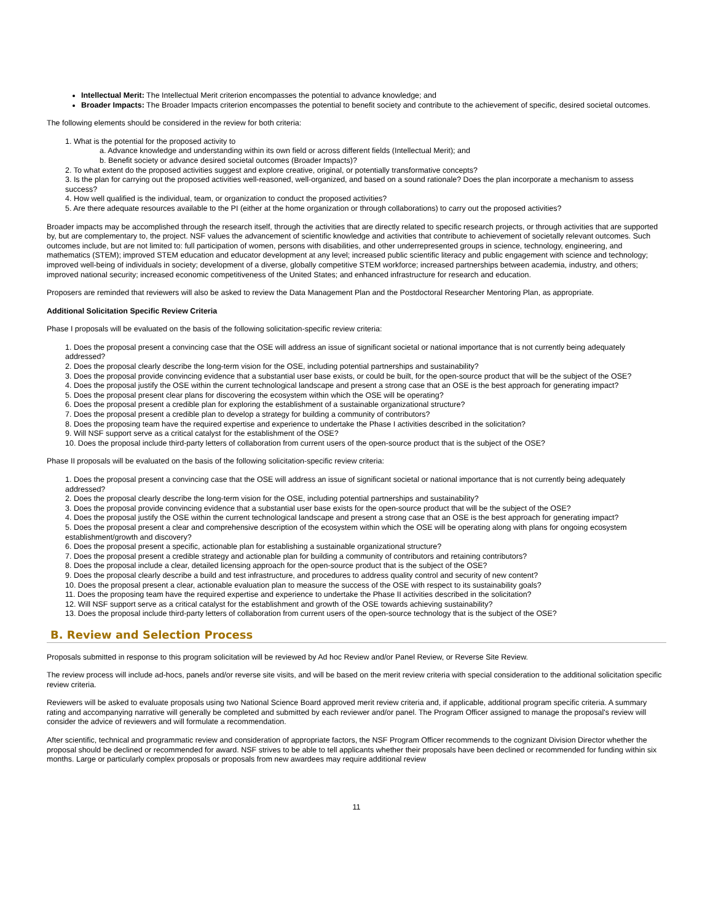Intellectual Merit: The Intellectual Merit criterion encompasses the potential to advance knowledge; and
Broader Impacts: The Broader Impacts criterion encompasses the potential to benefit society and contribute to the achievement of specific, desired societal outcomes.
The following elements should be considered in the review for both criteria:
1. What is the potential for the proposed activity to
a. Advance knowledge and understanding within its own field or across different fields (Intellectual Merit); and
b. Benefit society or advance desired societal outcomes (Broader Impacts)?
2. To what extent do the proposed activities suggest and explore creative, original, or potentially transformative concepts?
3. Is the plan for carrying out the proposed activities well-reasoned, well-organized, and based on a sound rationale? Does the plan incorporate a mechanism to assess success?
4. How well qualified is the individual, team, or organization to conduct the proposed activities?
5. Are there adequate resources available to the PI (either at the home organization or through collaborations) to carry out the proposed activities?
Broader impacts may be accomplished through the research itself, through the activities that are directly related to specific research projects, or through activities that are supported by, but are complementary to, the project. NSF values the advancement of scientific knowledge and activities that contribute to achievement of societally relevant outcomes. Such outcomes include, but are not limited to: full participation of women, persons with disabilities, and other underrepresented groups in science, technology, engineering, and mathematics (STEM); improved STEM education and educator development at any level; increased public scientific literacy and public engagement with science and technology; improved well-being of individuals in society; development of a diverse, globally competitive STEM workforce; increased partnerships between academia, industry, and others; improved national security; increased economic competitiveness of the United States; and enhanced infrastructure for research and education.
Proposers are reminded that reviewers will also be asked to review the Data Management Plan and the Postdoctoral Researcher Mentoring Plan, as appropriate.
Additional Solicitation Specific Review Criteria
Phase I proposals will be evaluated on the basis of the following solicitation-specific review criteria:
1. Does the proposal present a convincing case that the OSE will address an issue of significant societal or national importance that is not currently being adequately addressed?
2. Does the proposal clearly describe the long-term vision for the OSE, including potential partnerships and sustainability?
3. Does the proposal provide convincing evidence that a substantial user base exists, or could be built, for the open-source product that will be the subject of the OSE?
4. Does the proposal justify the OSE within the current technological landscape and present a strong case that an OSE is the best approach for generating impact?
5. Does the proposal present clear plans for discovering the ecosystem within which the OSE will be operating?
6. Does the proposal present a credible plan for exploring the establishment of a sustainable organizational structure?
7. Does the proposal present a credible plan to develop a strategy for building a community of contributors?
8. Does the proposing team have the required expertise and experience to undertake the Phase I activities described in the solicitation?
9. Will NSF support serve as a critical catalyst for the establishment of the OSE?
10. Does the proposal include third-party letters of collaboration from current users of the open-source product that is the subject of the OSE?
Phase II proposals will be evaluated on the basis of the following solicitation-specific review criteria:
1. Does the proposal present a convincing case that the OSE will address an issue of significant societal or national importance that is not currently being adequately addressed?
2. Does the proposal clearly describe the long-term vision for the OSE, including potential partnerships and sustainability?
3. Does the proposal provide convincing evidence that a substantial user base exists for the open-source product that will be the subject of the OSE?
4. Does the proposal justify the OSE within the current technological landscape and present a strong case that an OSE is the best approach for generating impact?
5. Does the proposal present a clear and comprehensive description of the ecosystem within which the OSE will be operating along with plans for ongoing ecosystem establishment/growth and discovery?
6. Does the proposal present a specific, actionable plan for establishing a sustainable organizational structure?
7. Does the proposal present a credible strategy and actionable plan for building a community of contributors and retaining contributors?
8. Does the proposal include a clear, detailed licensing approach for the open-source product that is the subject of the OSE?
9. Does the proposal clearly describe a build and test infrastructure, and procedures to address quality control and security of new content?
10. Does the proposal present a clear, actionable evaluation plan to measure the success of the OSE with respect to its sustainability goals?
11. Does the proposing team have the required expertise and experience to undertake the Phase II activities described in the solicitation?
12. Will NSF support serve as a critical catalyst for the establishment and growth of the OSE towards achieving sustainability?
13. Does the proposal include third-party letters of collaboration from current users of the open-source technology that is the subject of the OSE?
B. Review and Selection Process
Proposals submitted in response to this program solicitation will be reviewed by Ad hoc Review and/or Panel Review, or Reverse Site Review.
The review process will include ad-hocs, panels and/or reverse site visits, and will be based on the merit review criteria with special consideration to the additional solicitation specific review criteria.
Reviewers will be asked to evaluate proposals using two National Science Board approved merit review criteria and, if applicable, additional program specific criteria. A summary rating and accompanying narrative will generally be completed and submitted by each reviewer and/or panel. The Program Officer assigned to manage the proposal's review will consider the advice of reviewers and will formulate a recommendation.
After scientific, technical and programmatic review and consideration of appropriate factors, the NSF Program Officer recommends to the cognizant Division Director whether the proposal should be declined or recommended for award. NSF strives to be able to tell applicants whether their proposals have been declined or recommended for funding within six months. Large or particularly complex proposals or proposals from new awardees may require additional review
11